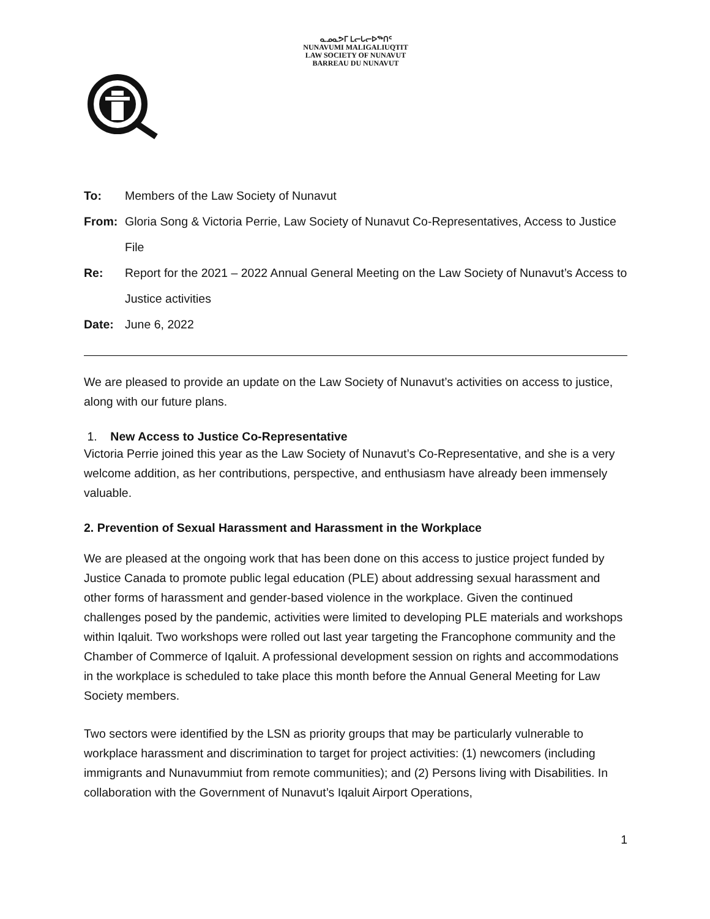ᓇᓄᓇᕗᒥ ᒪᓕᒐᓕᐅᖅᑎᑦ
NUNAVUMI MALIGALIUQTIT
LAW SOCIETY OF NUNAVUT
BARREAU DU NUNAVUT
To: Members of the Law Society of Nunavut
From: Gloria Song & Victoria Perrie, Law Society of Nunavut Co-Representatives, Access to Justice File
Re: Report for the 2021 – 2022 Annual General Meeting on the Law Society of Nunavut’s Access to Justice activities
Date: June 6, 2022
We are pleased to provide an update on the Law Society of Nunavut’s activities on access to justice, along with our future plans.
1. New Access to Justice Co-Representative
Victoria Perrie joined this year as the Law Society of Nunavut’s Co-Representative, and she is a very welcome addition, as her contributions, perspective, and enthusiasm have already been immensely valuable.
2. Prevention of Sexual Harassment and Harassment in the Workplace
We are pleased at the ongoing work that has been done on this access to justice project funded by Justice Canada to promote public legal education (PLE) about addressing sexual harassment and other forms of harassment and gender-based violence in the workplace. Given the continued challenges posed by the pandemic, activities were limited to developing PLE materials and workshops within Iqaluit. Two workshops were rolled out last year targeting the Francophone community and the Chamber of Commerce of Iqaluit. A professional development session on rights and accommodations in the workplace is scheduled to take place this month before the Annual General Meeting for Law Society members.
Two sectors were identified by the LSN as priority groups that may be particularly vulnerable to workplace harassment and discrimination to target for project activities: (1) newcomers (including immigrants and Nunavummiut from remote communities); and (2) Persons living with Disabilities. In collaboration with the Government of Nunavut’s Iqaluit Airport Operations,
1